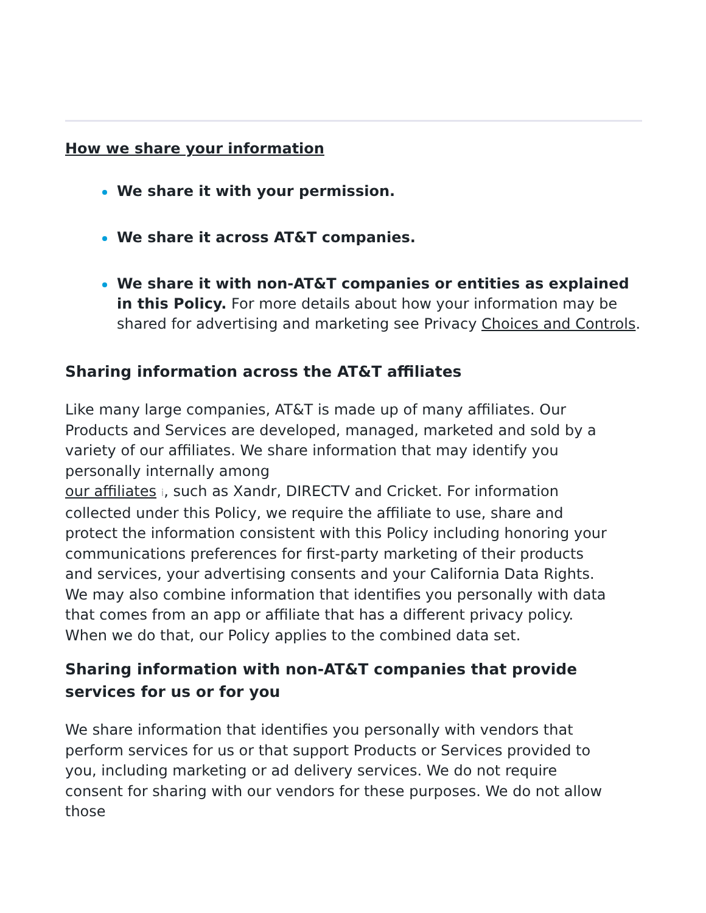How we share your information
We share it with your permission.
We share it across AT&T companies.
We share it with non-AT&T companies or entities as explained in this Policy. For more details about how your information may be shared for advertising and marketing see Privacy Choices and Controls.
Sharing information across the AT&T affiliates
Like many large companies, AT&T is made up of many affiliates. Our Products and Services are developed, managed, marketed and sold by a variety of our affiliates. We share information that may identify you personally internally among
our affiliates i, such as Xandr, DIRECTV and Cricket. For information collected under this Policy, we require the affiliate to use, share and protect the information consistent with this Policy including honoring your communications preferences for first-party marketing of their products and services, your advertising consents and your California Data Rights. We may also combine information that identifies you personally with data that comes from an app or affiliate that has a different privacy policy. When we do that, our Policy applies to the combined data set.
Sharing information with non-AT&T companies that provide services for us or for you
We share information that identifies you personally with vendors that perform services for us or that support Products or Services provided to you, including marketing or ad delivery services. We do not require consent for sharing with our vendors for these purposes. We do not allow those